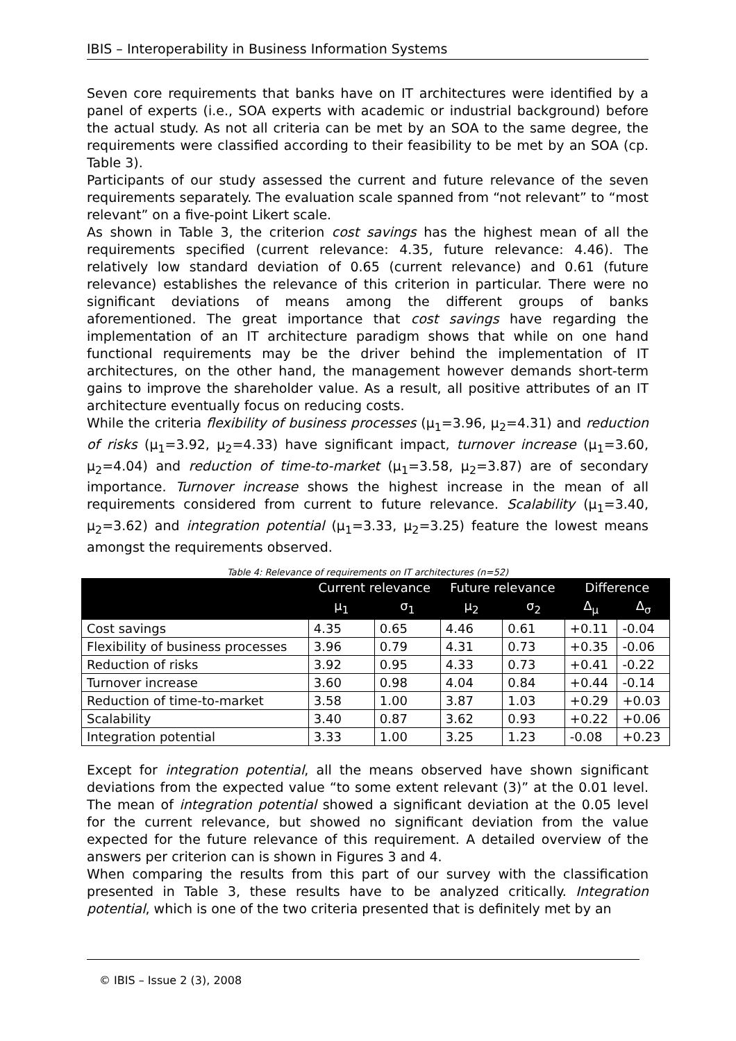IBIS – Interoperability in Business Information Systems
Seven core requirements that banks have on IT architectures were identified by a panel of experts (i.e., SOA experts with academic or industrial background) before the actual study. As not all criteria can be met by an SOA to the same degree, the requirements were classified according to their feasibility to be met by an SOA (cp. Table 3).
Participants of our study assessed the current and future relevance of the seven requirements separately. The evaluation scale spanned from “not relevant” to “most relevant” on a five-point Likert scale.
As shown in Table 3, the criterion cost savings has the highest mean of all the requirements specified (current relevance: 4.35, future relevance: 4.46). The relatively low standard deviation of 0.65 (current relevance) and 0.61 (future relevance) establishes the relevance of this criterion in particular. There were no significant deviations of means among the different groups of banks aforementioned. The great importance that cost savings have regarding the implementation of an IT architecture paradigm shows that while on one hand functional requirements may be the driver behind the implementation of IT architectures, on the other hand, the management however demands short-term gains to improve the shareholder value. As a result, all positive attributes of an IT architecture eventually focus on reducing costs.
While the criteria flexibility of business processes (μ<sub>1</sub>=3.96, μ<sub>2</sub>=4.31) and reduction of risks (μ<sub>1</sub>=3.92, μ<sub>2</sub>=4.33) have significant impact, turnover increase (μ<sub>1</sub>=3.60, μ<sub>2</sub>=4.04) and reduction of time-to-market (μ<sub>1</sub>=3.58, μ<sub>2</sub>=3.87) are of secondary importance. Turnover increase shows the highest increase in the mean of all requirements considered from current to future relevance. Scalability (μ<sub>1</sub>=3.40, μ<sub>2</sub>=3.62) and integration potential (μ<sub>1</sub>=3.33, μ<sub>2</sub>=3.25) feature the lowest means amongst the requirements observed.
Table 4: Relevance of requirements on IT architectures (n=52)
| | Current relevance | | Future relevance | | Difference | |
| --- | --- | --- | --- | --- | --- | --- |
| | μ<sub>1</sub> | σ<sub>1</sub> | μ<sub>2</sub> | σ<sub>2</sub> | Δ<sub>μ</sub> | Δ<sub>σ</sub> |
| Cost savings | 4.35 | 0.65 | 4.46 | 0.61 | +0.11 | -0.04 |
| Flexibility of business processes | 3.96 | 0.79 | 4.31 | 0.73 | +0.35 | -0.06 |
| Reduction of risks | 3.92 | 0.95 | 4.33 | 0.73 | +0.41 | -0.22 |
| Turnover increase | 3.60 | 0.98 | 4.04 | 0.84 | +0.44 | -0.14 |
| Reduction of time-to-market | 3.58 | 1.00 | 3.87 | 1.03 | +0.29 | +0.03 |
| Scalability | 3.40 | 0.87 | 3.62 | 0.93 | +0.22 | +0.06 |
| Integration potential | 3.33 | 1.00 | 3.25 | 1.23 | -0.08 | +0.23 |
Except for integration potential, all the means observed have shown significant deviations from the expected value “to some extent relevant (3)” at the 0.01 level. The mean of integration potential showed a significant deviation at the 0.05 level for the current relevance, but showed no significant deviation from the value expected for the future relevance of this requirement. A detailed overview of the answers per criterion can is shown in Figures 3 and 4.
When comparing the results from this part of our survey with the classification presented in Table 3, these results have to be analyzed critically. Integration potential, which is one of the two criteria presented that is definitely met by an
© IBIS – Issue 2 (3), 2008